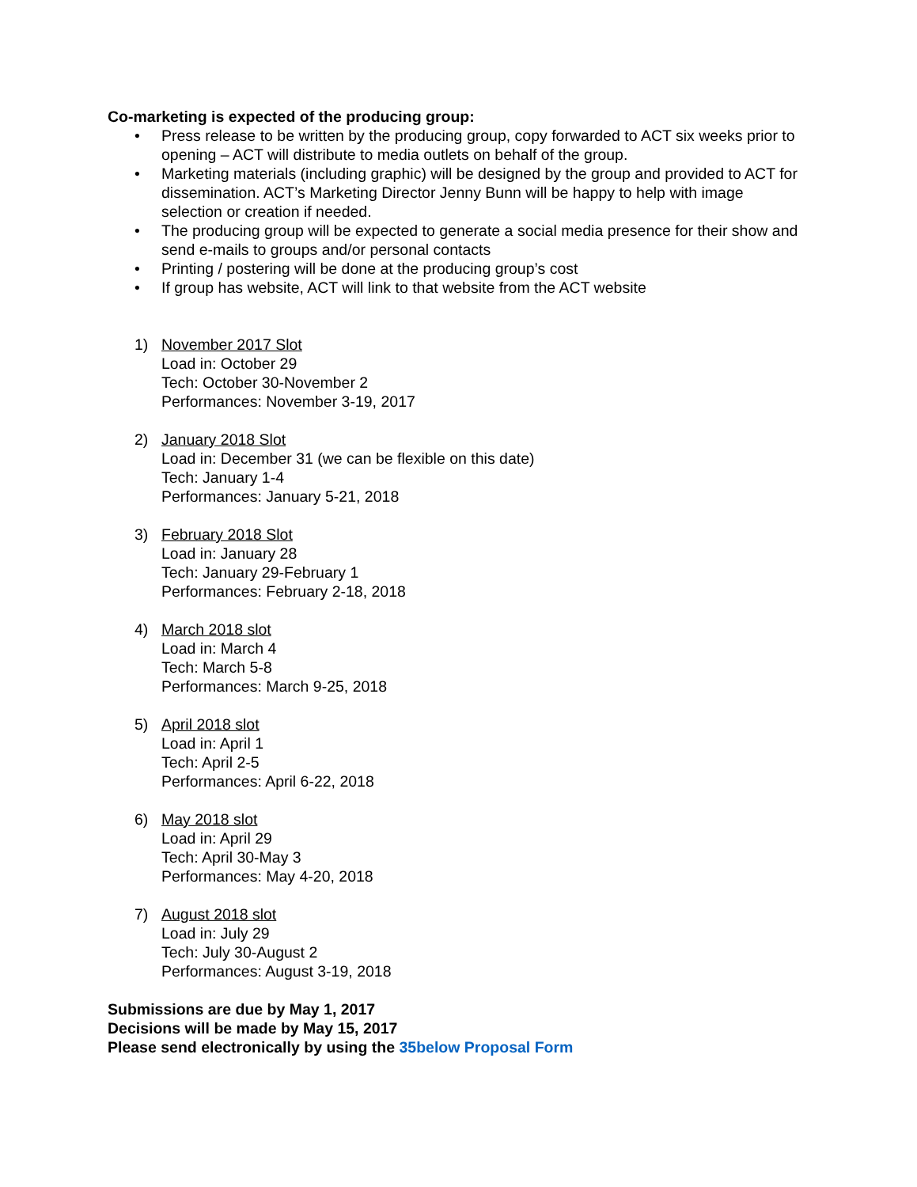Co-marketing is expected of the producing group:
• Press release to be written by the producing group, copy forwarded to ACT six weeks prior to opening – ACT will distribute to media outlets on behalf of the group.
• Marketing materials (including graphic) will be designed by the group and provided to ACT for dissemination. ACT’s Marketing Director Jenny Bunn will be happy to help with image selection or creation if needed.
• The producing group will be expected to generate a social media presence for their show and send e-mails to groups and/or personal contacts
• Printing / postering will be done at the producing group’s cost
• If group has website, ACT will link to that website from the ACT website
1) November 2017 Slot
Load in: October 29
Tech: October 30-November 2
Performances: November 3-19, 2017
2) January 2018 Slot
Load in: December 31 (we can be flexible on this date)
Tech: January 1-4
Performances: January 5-21, 2018
3) February 2018 Slot
Load in: January 28
Tech: January 29-February 1
Performances: February 2-18, 2018
4) March 2018 slot
Load in: March 4
Tech: March 5-8
Performances: March 9-25, 2018
5) April 2018 slot
Load in: April 1
Tech: April 2-5
Performances: April 6-22, 2018
6) May 2018 slot
Load in: April 29
Tech: April 30-May 3
Performances: May 4-20, 2018
7) August 2018 slot
Load in: July 29
Tech: July 30-August 2
Performances: August 3-19, 2018
Submissions are due by May 1, 2017
Decisions will be made by May 15, 2017
Please send electronically by using the 35below Proposal Form